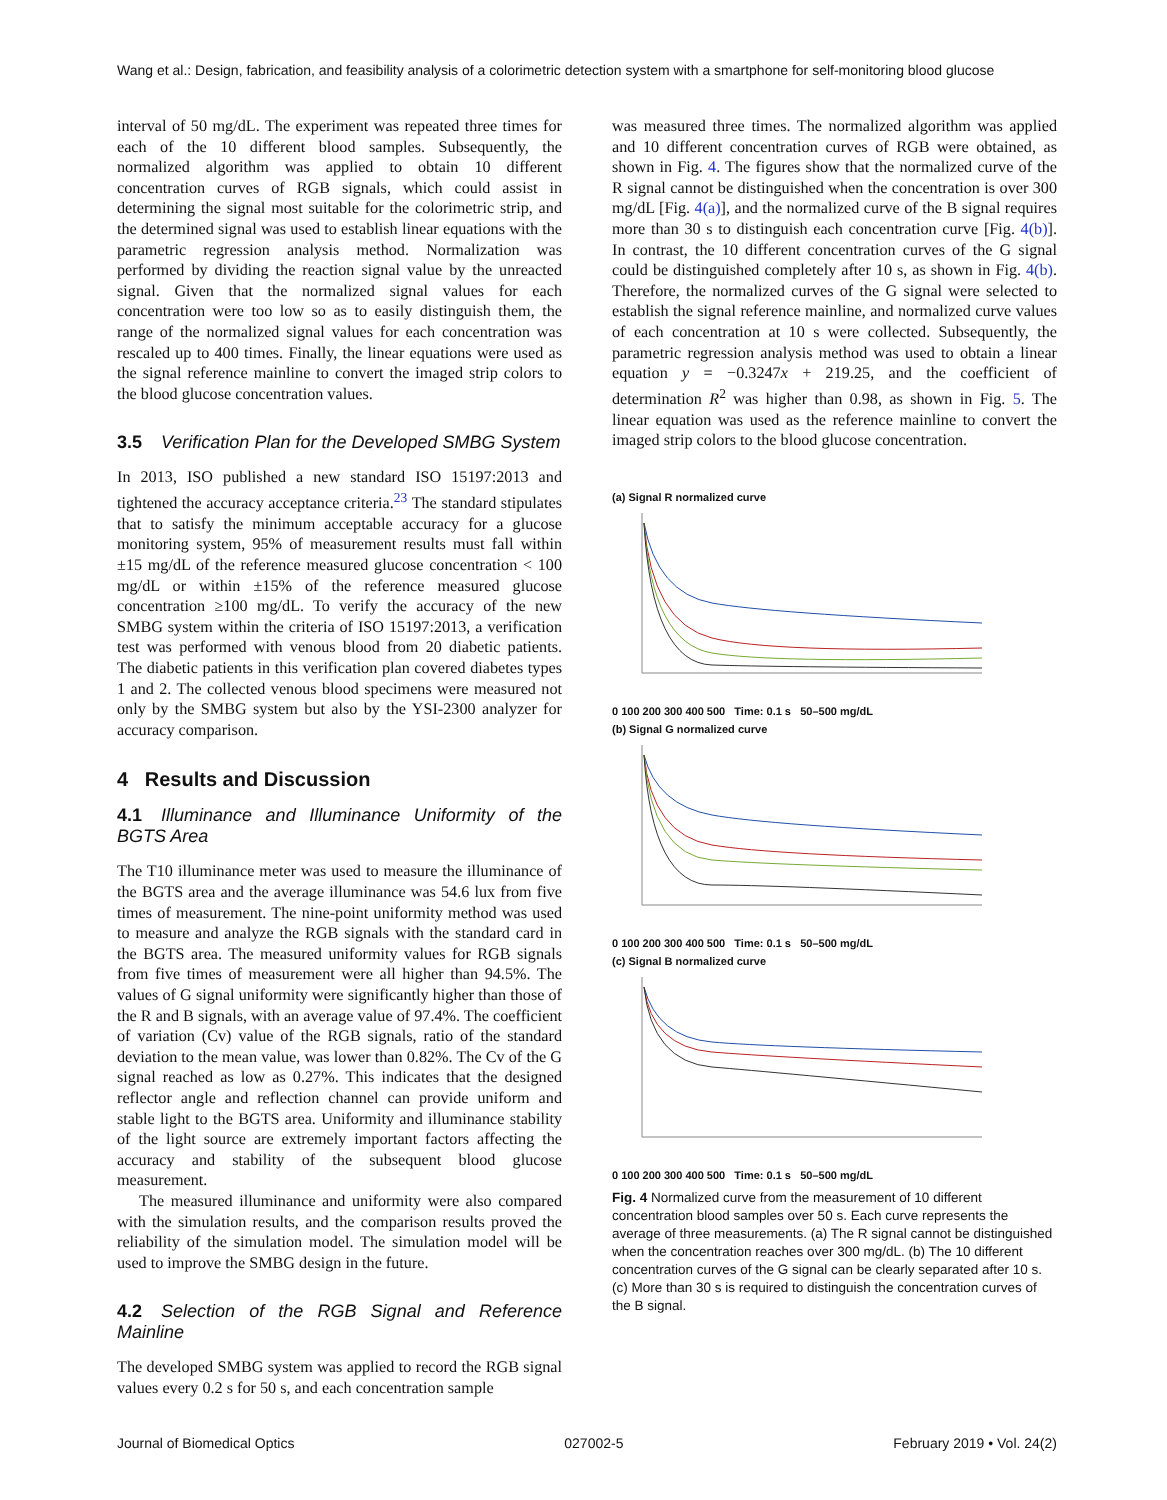Wang et al.: Design, fabrication, and feasibility analysis of a colorimetric detection system with a smartphone for self-monitoring blood glucose
interval of 50 mg/dL. The experiment was repeated three times for each of the 10 different blood samples. Subsequently, the normalized algorithm was applied to obtain 10 different concentration curves of RGB signals, which could assist in determining the signal most suitable for the colorimetric strip, and the determined signal was used to establish linear equations with the parametric regression analysis method. Normalization was performed by dividing the reaction signal value by the unreacted signal. Given that the normalized signal values for each concentration were too low so as to easily distinguish them, the range of the normalized signal values for each concentration was rescaled up to 400 times. Finally, the linear equations were used as the signal reference mainline to convert the imaged strip colors to the blood glucose concentration values.
3.5 Verification Plan for the Developed SMBG System
In 2013, ISO published a new standard ISO 15197:2013 and tightened the accuracy acceptance criteria.<sup>23</sup> The standard stipulates that to satisfy the minimum acceptable accuracy for a glucose monitoring system, 95% of measurement results must fall within ±15 mg/dL of the reference measured glucose concentration < 100 mg/dL or within ±15% of the reference measured glucose concentration ≥100 mg/dL. To verify the accuracy of the new SMBG system within the criteria of ISO 15197:2013, a verification test was performed with venous blood from 20 diabetic patients. The diabetic patients in this verification plan covered diabetes types 1 and 2. The collected venous blood specimens were measured not only by the SMBG system but also by the YSI-2300 analyzer for accuracy comparison.
4 Results and Discussion
4.1 Illuminance and Illuminance Uniformity of the BGTS Area
The T10 illuminance meter was used to measure the illuminance of the BGTS area and the average illuminance was 54.6 lux from five times of measurement. The nine-point uniformity method was used to measure and analyze the RGB signals with the standard card in the BGTS area. The measured uniformity values for RGB signals from five times of measurement were all higher than 94.5%. The values of G signal uniformity were significantly higher than those of the R and B signals, with an average value of 97.4%. The coefficient of variation (Cv) value of the RGB signals, ratio of the standard deviation to the mean value, was lower than 0.82%. The Cv of the G signal reached as low as 0.27%. This indicates that the designed reflector angle and reflection channel can provide uniform and stable light to the BGTS area. Uniformity and illuminance stability of the light source are extremely important factors affecting the accuracy and stability of the subsequent blood glucose measurement.
The measured illuminance and uniformity were also compared with the simulation results, and the comparison results proved the reliability of the simulation model. The simulation model will be used to improve the SMBG design in the future.
4.2 Selection of the RGB Signal and Reference Mainline
The developed SMBG system was applied to record the RGB signal values every 0.2 s for 50 s, and each concentration sample
was measured three times. The normalized algorithm was applied and 10 different concentration curves of RGB were obtained, as shown in Fig. 4. The figures show that the normalized curve of the R signal cannot be distinguished when the concentration is over 300 mg/dL [Fig. 4(a)], and the normalized curve of the B signal requires more than 30 s to distinguish each concentration curve [Fig. 4(b)]. In contrast, the 10 different concentration curves of the G signal could be distinguished completely after 10 s, as shown in Fig. 4(b). Therefore, the normalized curves of the G signal were selected to establish the signal reference mainline, and normalized curve values of each concentration at 10 s were collected. Subsequently, the parametric regression analysis method was used to obtain a linear equation y = −0.3247x + 219.25, and the coefficient of determination R<sup>2</sup> was higher than 0.98, as shown in Fig. 5. The linear equation was used as the reference mainline to convert the imaged strip colors to the blood glucose concentration.
(a) Signal R normalized curve
0 100 200 300 400 500 Time: 0.1 s 50–500 mg/dL
(b) Signal G normalized curve
0 100 200 300 400 500 Time: 0.1 s 50–500 mg/dL
(c) Signal B normalized curve
0 100 200 300 400 500 Time: 0.1 s 50–500 mg/dL
Fig. 4 Normalized curve from the measurement of 10 different concentration blood samples over 50 s. Each curve represents the average of three measurements. (a) The R signal cannot be distinguished when the concentration reaches over 300 mg/dL. (b) The 10 different concentration curves of the G signal can be clearly separated after 10 s. (c) More than 30 s is required to distinguish the concentration curves of the B signal.
Journal of Biomedical Optics 027002-5 February 2019 • Vol. 24(2)